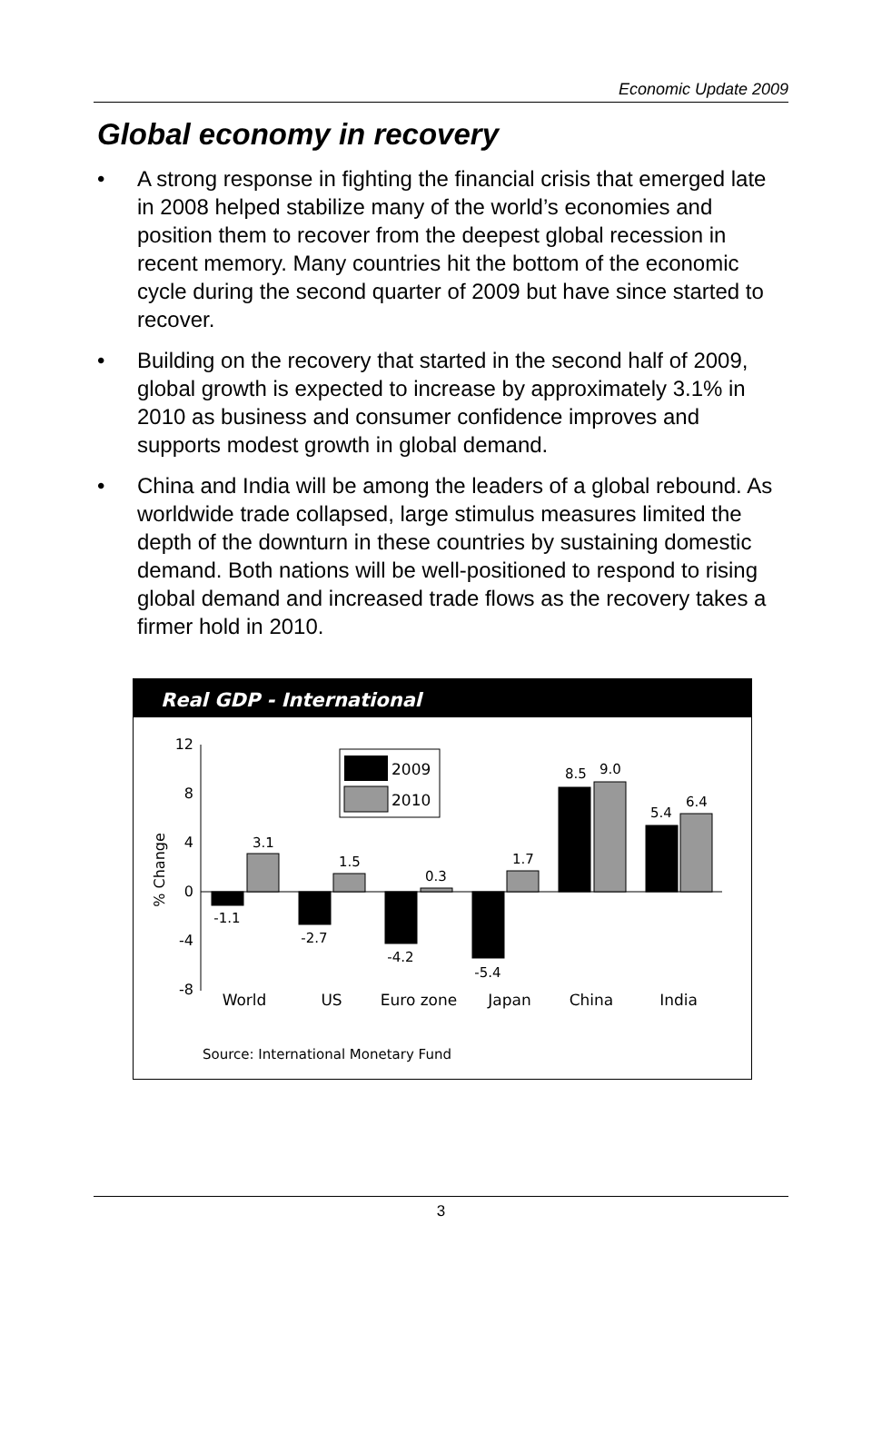Economic Update 2009
Global economy in recovery
• A strong response in fighting the financial crisis that emerged late in 2008 helped stabilize many of the world’s economies and position them to recover from the deepest global recession in recent memory. Many countries hit the bottom of the economic cycle during the second quarter of 2009 but have since started to recover.
• Building on the recovery that started in the second half of 2009, global growth is expected to increase by approximately 3.1% in 2010 as business and consumer confidence improves and supports modest growth in global demand.
• China and India will be among the leaders of a global rebound. As worldwide trade collapsed, large stimulus measures limited the depth of the downturn in these countries by sustaining domestic demand. Both nations will be well-positioned to respond to rising global demand and increased trade flows as the recovery takes a firmer hold in 2010.
Real GDP - International
12
8
4
0
-4
-8
% Change
2009
2010
-1.1
3.1
-2.7
1.5
-4.2
0.3
-5.4
1.7
8.5
9.0
5.4
6.4
World
US
Euro zone
Japan
China
India
Source: International Monetary Fund
3